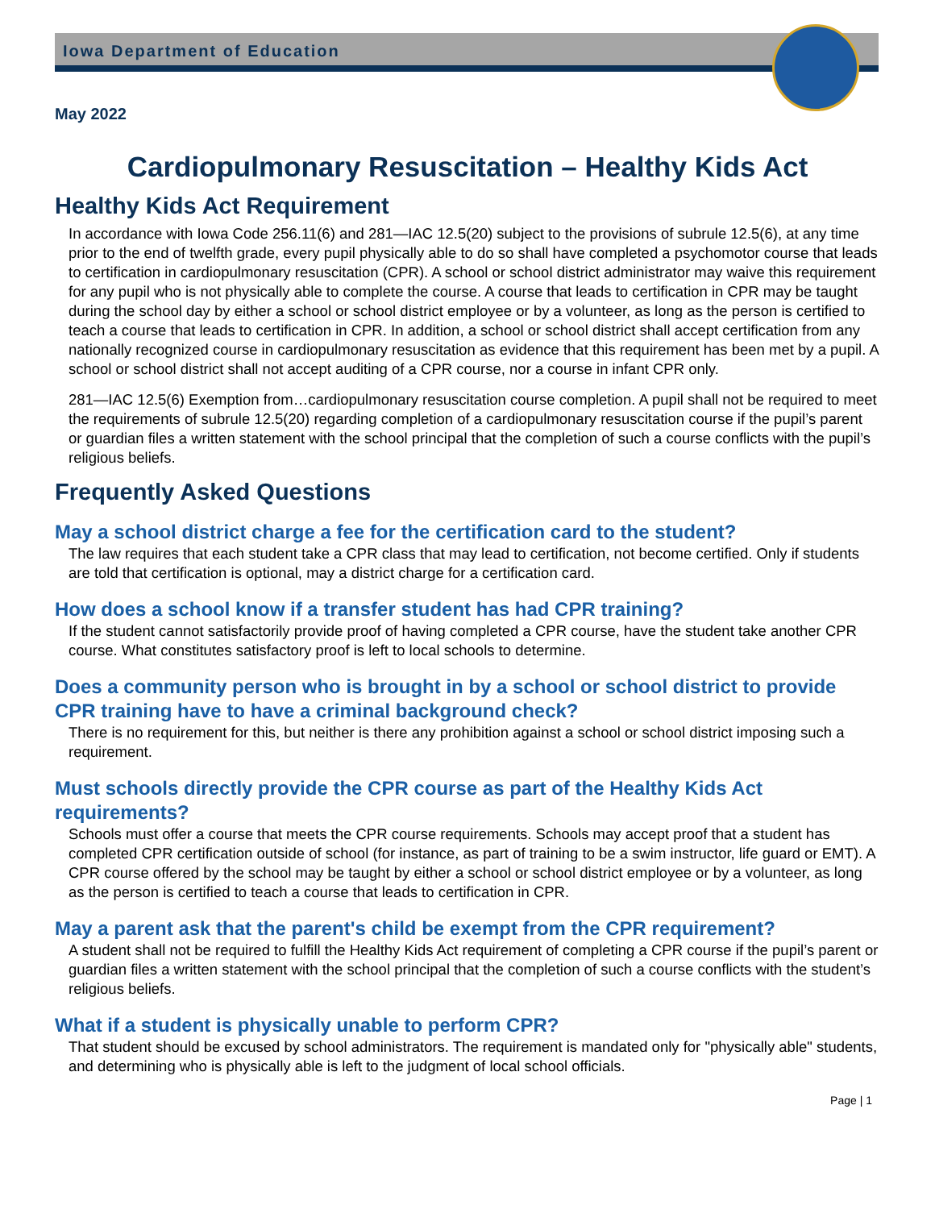Iowa Department of Education
May 2022
Cardiopulmonary Resuscitation – Healthy Kids Act
Healthy Kids Act Requirement
In accordance with Iowa Code 256.11(6) and 281—IAC 12.5(20) subject to the provisions of subrule 12.5(6), at any time prior to the end of twelfth grade, every pupil physically able to do so shall have completed a psychomotor course that leads to certification in cardiopulmonary resuscitation (CPR). A school or school district administrator may waive this requirement for any pupil who is not physically able to complete the course. A course that leads to certification in CPR may be taught during the school day by either a school or school district employee or by a volunteer, as long as the person is certified to teach a course that leads to certification in CPR. In addition, a school or school district shall accept certification from any nationally recognized course in cardiopulmonary resuscitation as evidence that this requirement has been met by a pupil. A school or school district shall not accept auditing of a CPR course, nor a course in infant CPR only.
281—IAC 12.5(6) Exemption from…cardiopulmonary resuscitation course completion. A pupil shall not be required to meet the requirements of subrule 12.5(20) regarding completion of a cardiopulmonary resuscitation course if the pupil’s parent or guardian files a written statement with the school principal that the completion of such a course conflicts with the pupil’s religious beliefs.
Frequently Asked Questions
May a school district charge a fee for the certification card to the student?
The law requires that each student take a CPR class that may lead to certification, not become certified. Only if students are told that certification is optional, may a district charge for a certification card.
How does a school know if a transfer student has had CPR training?
If the student cannot satisfactorily provide proof of having completed a CPR course, have the student take another CPR course. What constitutes satisfactory proof is left to local schools to determine.
Does a community person who is brought in by a school or school district to provide CPR training have to have a criminal background check?
There is no requirement for this, but neither is there any prohibition against a school or school district imposing such a requirement.
Must schools directly provide the CPR course as part of the Healthy Kids Act requirements?
Schools must offer a course that meets the CPR course requirements. Schools may accept proof that a student has completed CPR certification outside of school (for instance, as part of training to be a swim instructor, life guard or EMT). A CPR course offered by the school may be taught by either a school or school district employee or by a volunteer, as long as the person is certified to teach a course that leads to certification in CPR.
May a parent ask that the parent's child be exempt from the CPR requirement?
A student shall not be required to fulfill the Healthy Kids Act requirement of completing a CPR course if the pupil’s parent or guardian files a written statement with the school principal that the completion of such a course conflicts with the student’s religious beliefs.
What if a student is physically unable to perform CPR?
That student should be excused by school administrators. The requirement is mandated only for "physically able" students, and determining who is physically able is left to the judgment of local school officials.
Page | 1